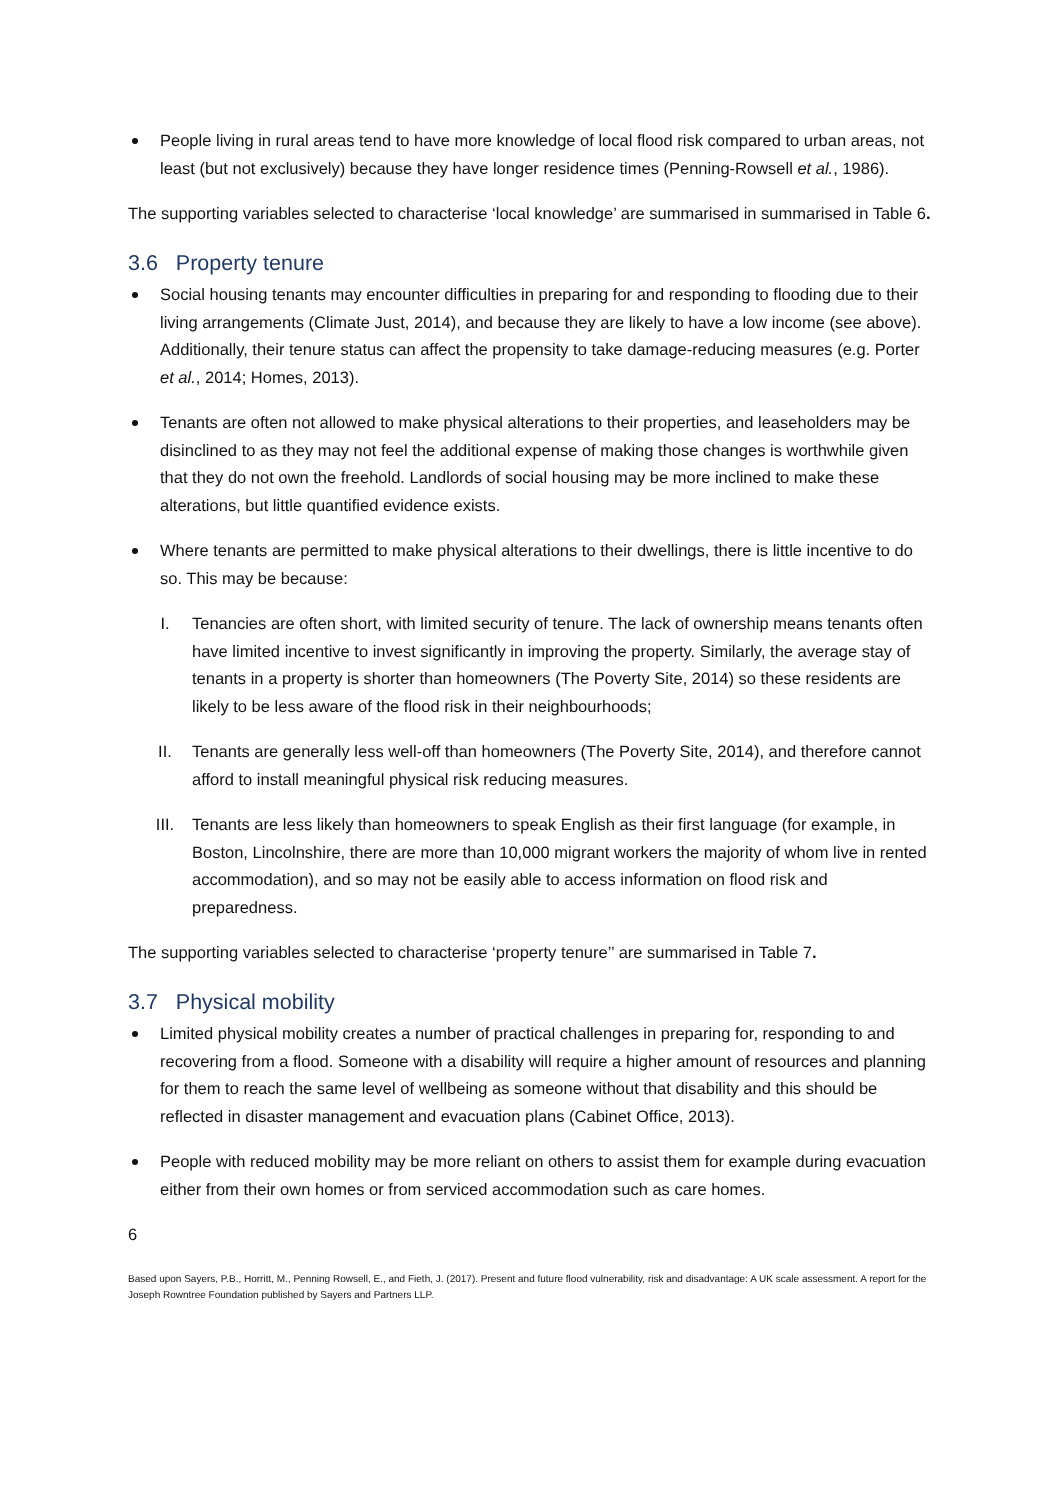People living in rural areas tend to have more knowledge of local flood risk compared to urban areas, not least (but not exclusively) because they have longer residence times (Penning-Rowsell et al., 1986).
The supporting variables selected to characterise ‘local knowledge’ are summarised in summarised in Table 6.
3.6 Property tenure
Social housing tenants may encounter difficulties in preparing for and responding to flooding due to their living arrangements (Climate Just, 2014), and because they are likely to have a low income (see above). Additionally, their tenure status can affect the propensity to take damage-reducing measures (e.g. Porter et al., 2014; Homes, 2013).
Tenants are often not allowed to make physical alterations to their properties, and leaseholders may be disinclined to as they may not feel the additional expense of making those changes is worthwhile given that they do not own the freehold. Landlords of social housing may be more inclined to make these alterations, but little quantified evidence exists.
Where tenants are permitted to make physical alterations to their dwellings, there is little incentive to do so. This may be because:
I. Tenancies are often short, with limited security of tenure. The lack of ownership means tenants often have limited incentive to invest significantly in improving the property. Similarly, the average stay of tenants in a property is shorter than homeowners (The Poverty Site, 2014) so these residents are likely to be less aware of the flood risk in their neighbourhoods;
II. Tenants are generally less well-off than homeowners (The Poverty Site, 2014), and therefore cannot afford to install meaningful physical risk reducing measures.
III. Tenants are less likely than homeowners to speak English as their first language (for example, in Boston, Lincolnshire, there are more than 10,000 migrant workers the majority of whom live in rented accommodation), and so may not be easily able to access information on flood risk and preparedness.
The supporting variables selected to characterise ‘property tenure’’ are summarised in Table 7.
3.7 Physical mobility
Limited physical mobility creates a number of practical challenges in preparing for, responding to and recovering from a flood. Someone with a disability will require a higher amount of resources and planning for them to reach the same level of wellbeing as someone without that disability and this should be reflected in disaster management and evacuation plans (Cabinet Office, 2013).
People with reduced mobility may be more reliant on others to assist them for example during evacuation either from their own homes or from serviced accommodation such as care homes.
6
Based upon Sayers, P.B., Horritt, M., Penning Rowsell, E., and Fieth, J. (2017). Present and future flood vulnerability, risk and disadvantage: A UK scale assessment. A report for the Joseph Rowntree Foundation published by Sayers and Partners LLP.